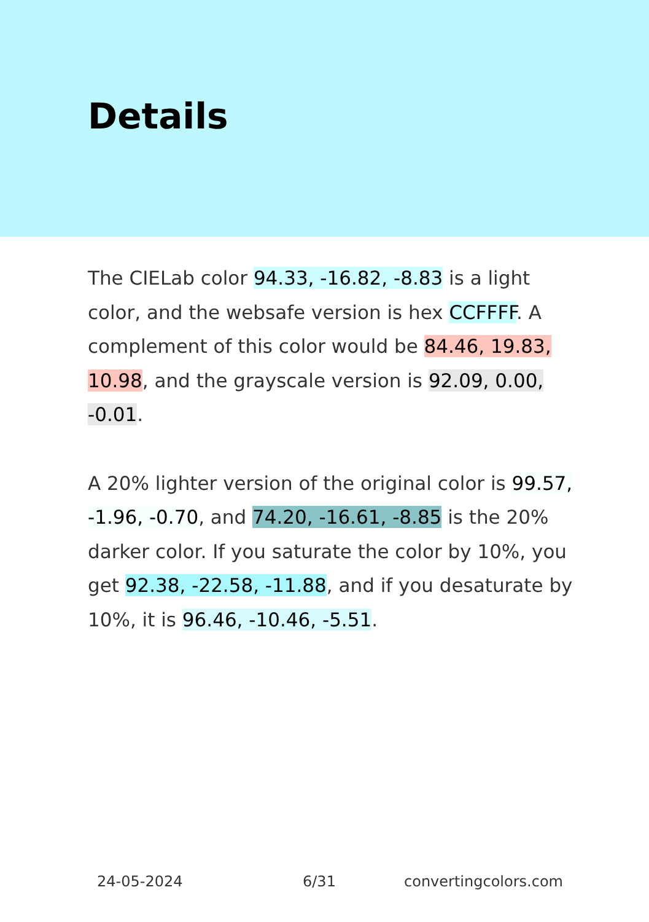Details
The CIELab color 94.33, -16.82, -8.83 is a light color, and the websafe version is hex CCFFFF. A complement of this color would be 84.46, 19.83, 10.98, and the grayscale version is 92.09, 0.00, -0.01.
A 20% lighter version of the original color is 99.57, -1.96, -0.70, and 74.20, -16.61, -8.85 is the 20% darker color. If you saturate the color by 10%, you get 92.38, -22.58, -11.88, and if you desaturate by 10%, it is 96.46, -10.46, -5.51.
24-05-2024 6/31 convertingcolors.com